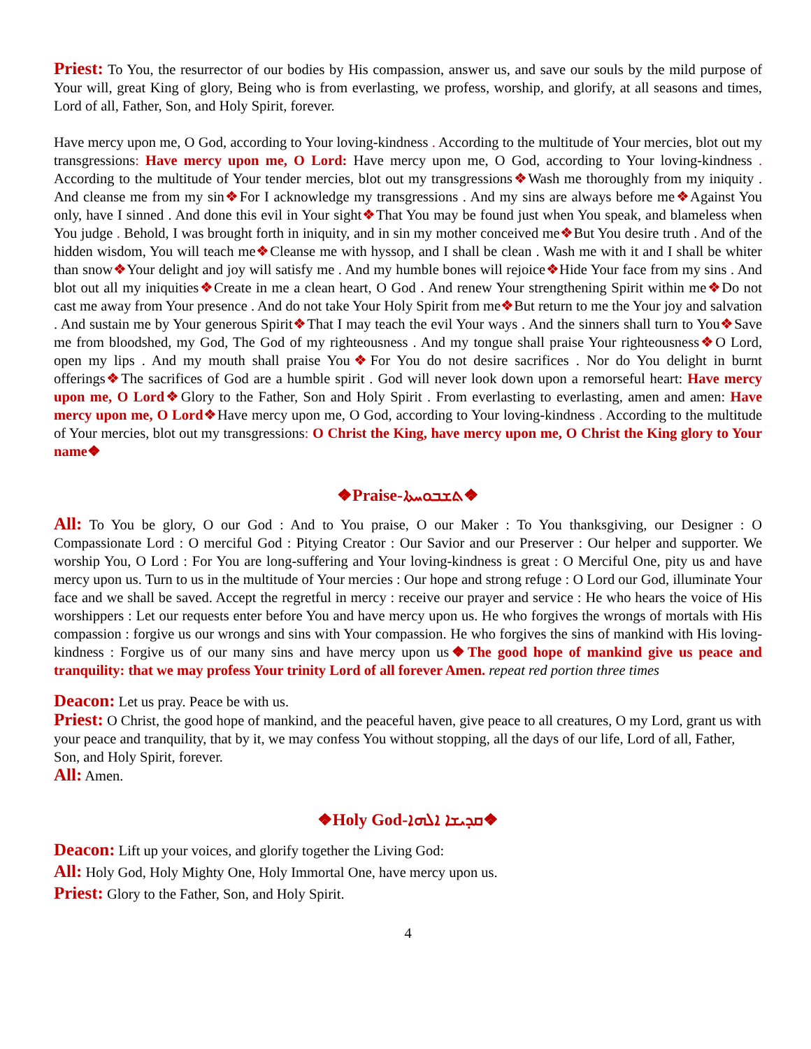Priest: To You, the resurrector of our bodies by His compassion, answer us, and save our souls by the mild purpose of Your will, great King of glory, Being who is from everlasting, we profess, worship, and glorify, at all seasons and times, Lord of all, Father, Son, and Holy Spirit, forever.
Have mercy upon me, O God, according to Your loving-kindness . According to the multitude of Your mercies, blot out my transgressions: Have mercy upon me, O Lord: Have mercy upon me, O God, according to Your loving-kindness . According to the multitude of Your tender mercies, blot out my transgressions❖Wash me thoroughly from my iniquity . And cleanse me from my sin❖For I acknowledge my transgressions . And my sins are always before me❖Against You only, have I sinned . And done this evil in Your sight❖That You may be found just when You speak, and blameless when You judge . Behold, I was brought forth in iniquity, and in sin my mother conceived me❖But You desire truth . And of the hidden wisdom, You will teach me❖Cleanse me with hyssop, and I shall be clean . Wash me with it and I shall be whiter than snow❖Your delight and joy will satisfy me . And my humble bones will rejoice❖Hide Your face from my sins . And blot out all my iniquities❖Create in me a clean heart, O God . And renew Your strengthening Spirit within me❖Do not cast me away from Your presence . And do not take Your Holy Spirit from me❖But return to me the Your joy and salvation . And sustain me by Your generous Spirit❖That I may teach the evil Your ways . And the sinners shall turn to You❖Save me from bloodshed, my God, The God of my righteousness . And my tongue shall praise Your righteousness❖O Lord, open my lips . And my mouth shall praise You❖For You do not desire sacrifices . Nor do You delight in burnt offerings❖The sacrifices of God are a humble spirit . God will never look down upon a remorseful heart: Have mercy upon me, O Lord❖Glory to the Father, Son and Holy Spirit . From everlasting to everlasting, amen and amen: Have mercy upon me, O Lord❖Have mercy upon me, O God, according to Your loving-kindness . According to the multitude of Your mercies, blot out my transgressions: O Christ the King, have mercy upon me, O Christ the King glory to Your name❖
❖Praise-ܬܫܒܘܚܬܐ❖
All: To You be glory, O our God : And to You praise, O our Maker : To You thanksgiving, our Designer : O Compassionate Lord : O merciful God : Pitying Creator : Our Savior and our Preserver : Our helper and supporter. We worship You, O Lord : For You are long-suffering and Your loving-kindness is great : O Merciful One, pity us and have mercy upon us. Turn to us in the multitude of Your mercies : Our hope and strong refuge : O Lord our God, illuminate Your face and we shall be saved. Accept the regretful in mercy : receive our prayer and service : He who hears the voice of His worshippers : Let our requests enter before You and have mercy upon us. He who forgives the wrongs of mortals with His compassion : forgive us our wrongs and sins with Your compassion. He who forgives the sins of mankind with His loving-kindness : Forgive us of our many sins and have mercy upon us❖The good hope of mankind give us peace and tranquility: that we may profess Your trinity Lord of all forever Amen. repeat red portion three times
Deacon: Let us pray. Peace be with us.
Priest: O Christ, the good hope of mankind, and the peaceful haven, give peace to all creatures, O my Lord, grant us with your peace and tranquility, that by it, we may confess You without stopping, all the days of our life, Lord of all, Father, Son, and Holy Spirit, forever.
All: Amen.
❖Holy God-ܩܕܝܫܐ ܐܠܗܐ❖
Deacon: Lift up your voices, and glorify together the Living God:
All: Holy God, Holy Mighty One, Holy Immortal One, have mercy upon us.
Priest: Glory to the Father, Son, and Holy Spirit.
4